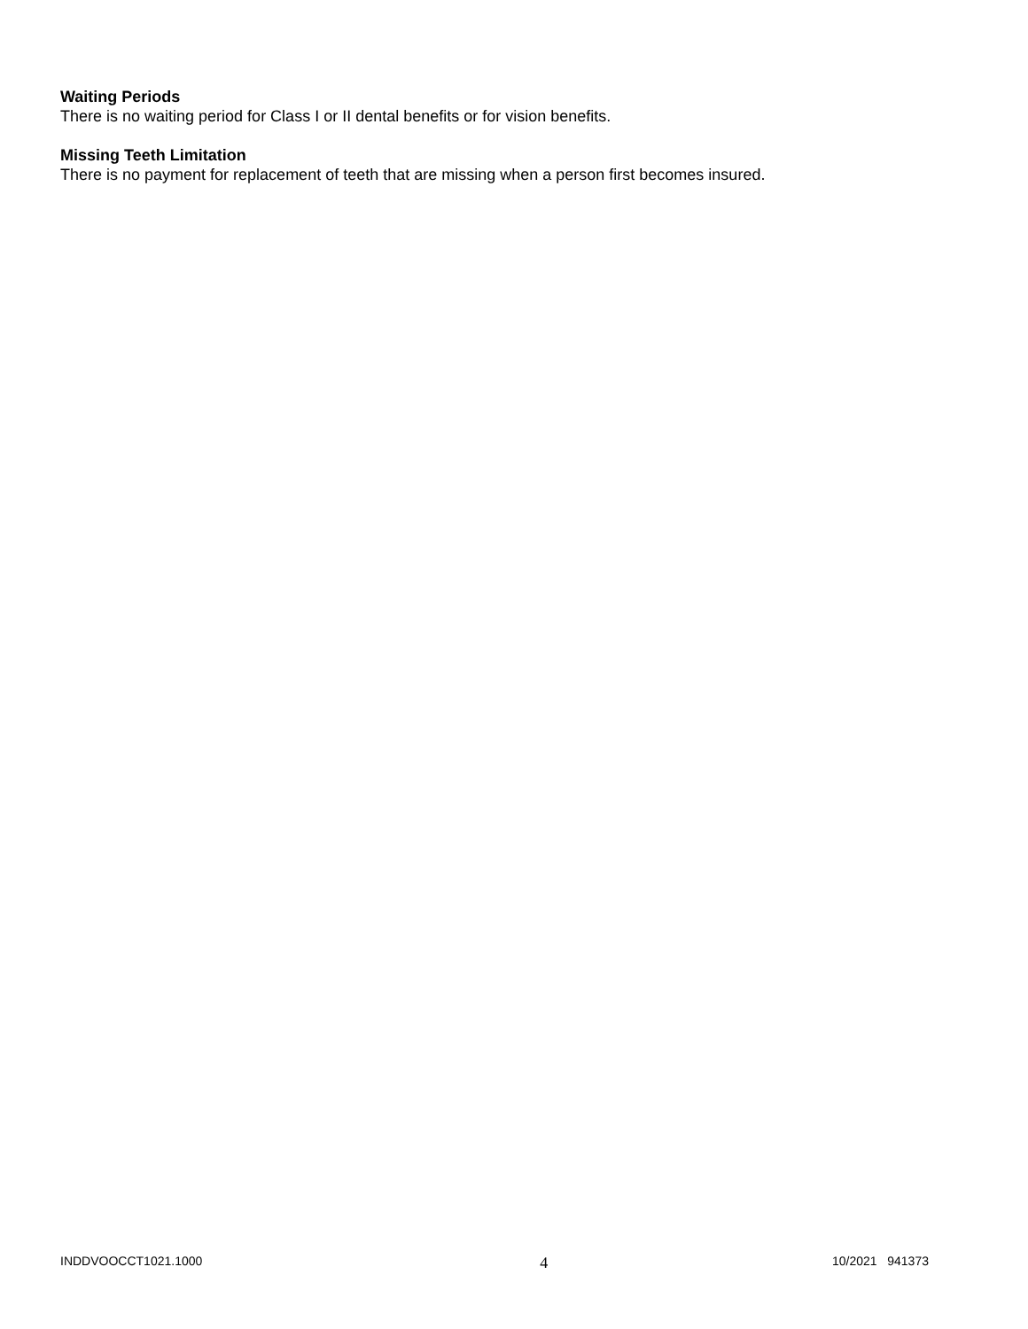Waiting Periods
There is no waiting period for Class I or II dental benefits or for vision benefits.
Missing Teeth Limitation
There is no payment for replacement of teeth that are missing when a person first becomes insured.
INDDVOOCCT1021.1000 4 10/2021 941373